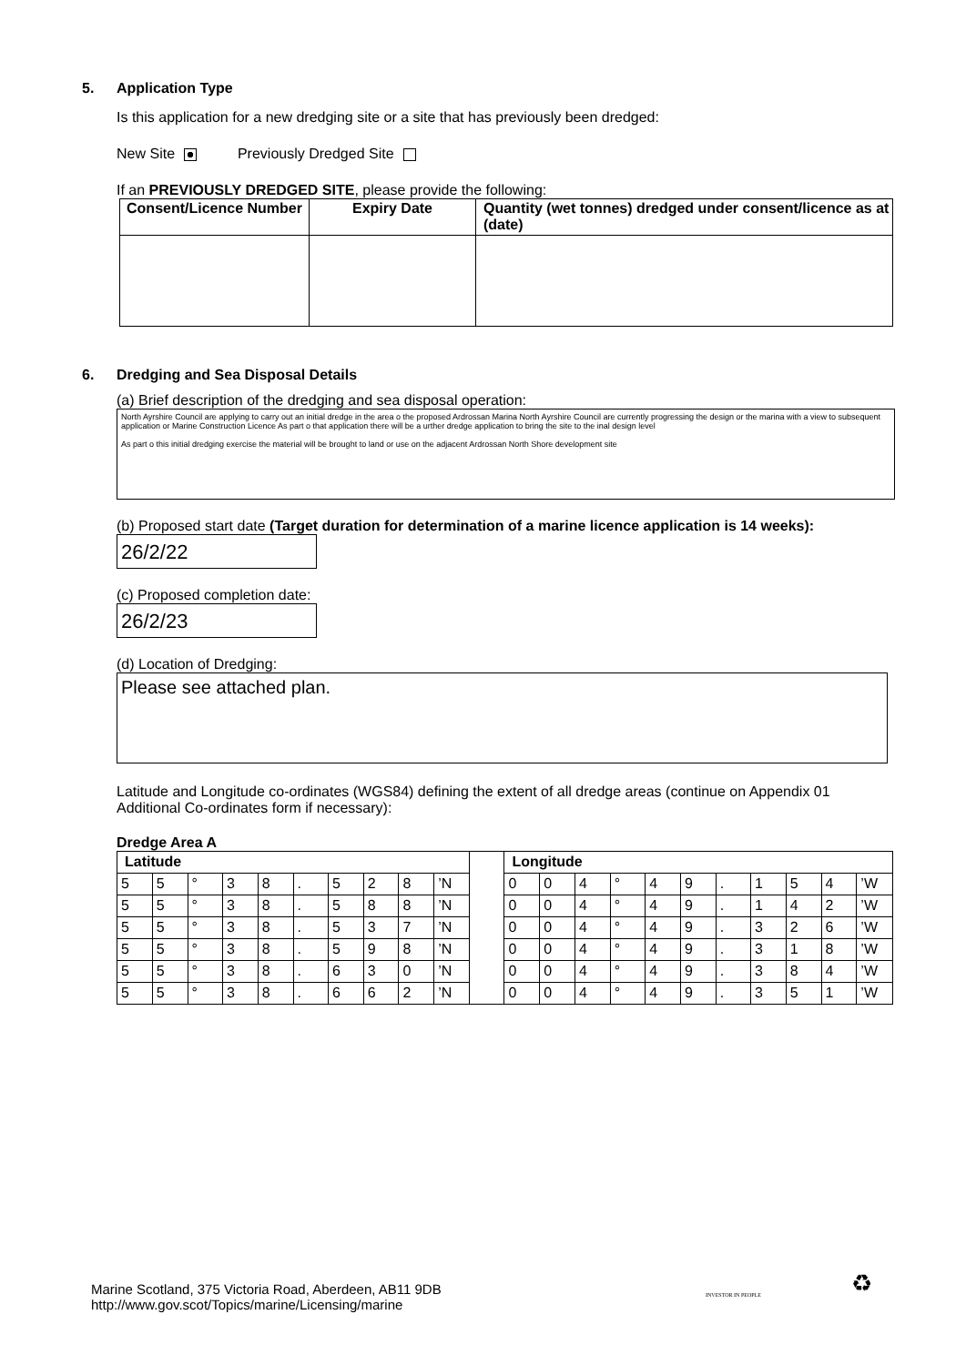5. Application Type
Is this application for a new dredging site or a site that has previously been dredged:
New Site Previously Dredged Site
If an PREVIOUSLY DREDGED SITE, please provide the following:
| Consent/Licence Number | Expiry Date | Quantity (wet tonnes) dredged under consent/licence as at (date) |
| --- | --- | --- |
6. Dredging and Sea Disposal Details
(a) Brief description of the dredging and sea disposal operation:
North Ayrshire Council are applying to carry out an initial dredge in the area o the proposed Ardrossan Marina North Ayrshire Council are currently progressing the design or the marina with a view to subsequent application or Marine Construction Licence As part o that application there will be a urther dredge application to bring the site to the inal design level
As part o this initial dredging exercise the material will be brought to land or use on the adjacent Ardrossan North Shore development site
(b) Proposed start date (Target duration for determination of a marine licence application is 14 weeks):
26/2/22
(c) Proposed completion date:
26/2/23
(d) Location of Dredging:
Please see attached plan.
Latitude and Longitude co-ordinates (WGS84) defining the extent of all dredge areas (continue on Appendix 01 Additional Co-ordinates form if necessary):
Dredge Area A
| Latitude | | | | | | | | | | | Longitude | | | | | | | | | | |
| 5 | 5 | ° | 3 | 8 | . | 5 | 2 | 8 | ’N | | 0 | 0 | 4 | ° | 4 | 9 | . | 1 | 5 | 4 | ’W |
| 5 | 5 | ° | 3 | 8 | . | 5 | 8 | 8 | ’N | | 0 | 0 | 4 | ° | 4 | 9 | . | 1 | 4 | 2 | ’W |
| 5 | 5 | ° | 3 | 8 | . | 5 | 3 | 7 | ’N | | 0 | 0 | 4 | ° | 4 | 9 | . | 3 | 2 | 6 | ’W |
| 5 | 5 | ° | 3 | 8 | . | 5 | 9 | 8 | ’N | | 0 | 0 | 4 | ° | 4 | 9 | . | 3 | 1 | 8 | ’W |
| 5 | 5 | ° | 3 | 8 | . | 6 | 3 | 0 | ’N | | 0 | 0 | 4 | ° | 4 | 9 | . | 3 | 8 | 4 | ’W |
| 5 | 5 | ° | 3 | 8 | . | 6 | 6 | 2 | ’N | | 0 | 0 | 4 | ° | 4 | 9 | . | 3 | 5 | 1 | ’W |
Marine Scotland, 375 Victoria Road, Aberdeen, AB11 9DB
http://www.gov.scot/Topics/marine/Licensing/marine
INVESTOR IN PEOPLE ♻